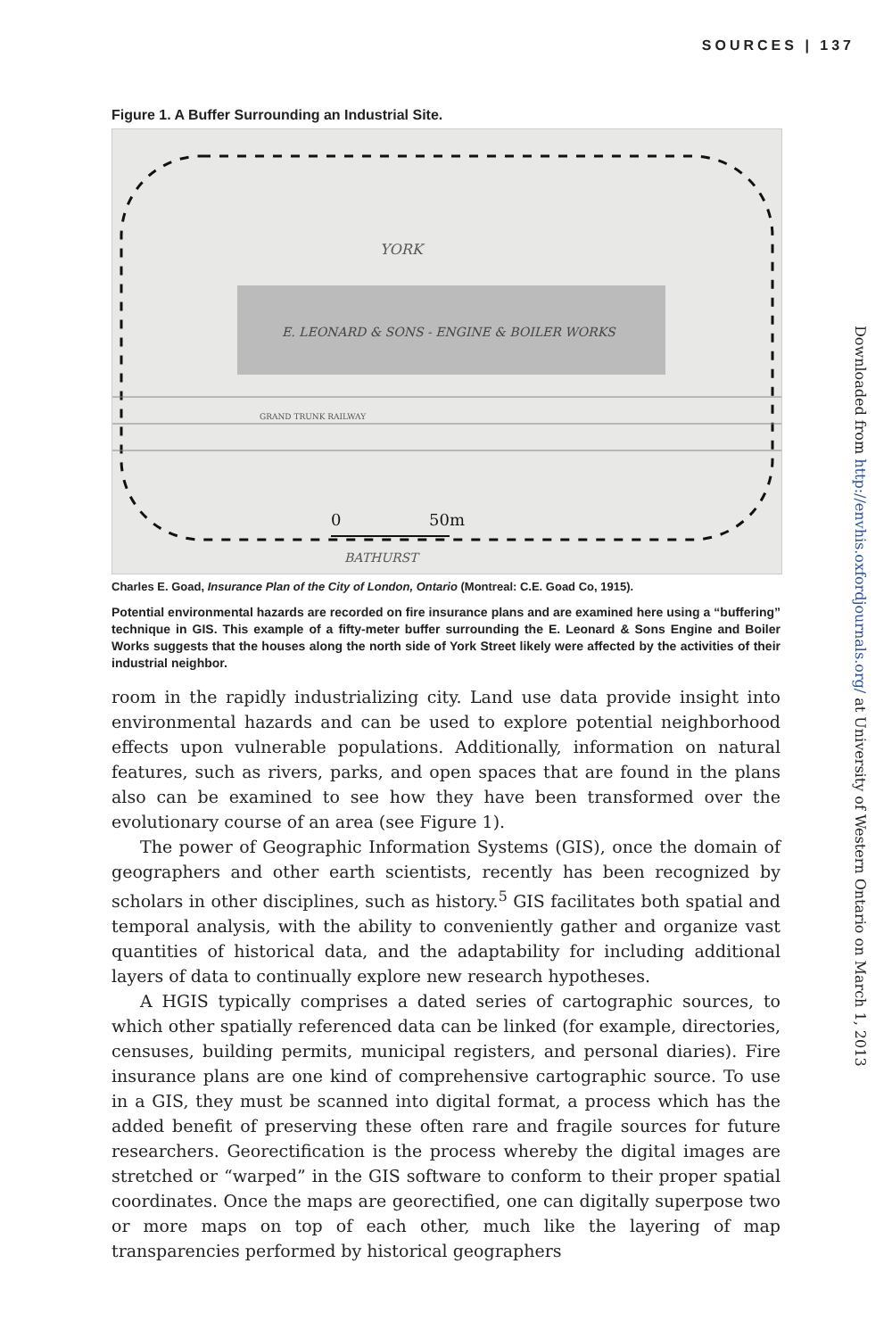SOURCES | 137
Figure 1. A Buffer Surrounding an Industrial Site.
YORK
E. LEONARD & SONS - ENGINE & BOILER WORKS
GRAND TRUNK RAILWAY
0
50m
BATHURST
Charles E. Goad, Insurance Plan of the City of London, Ontario (Montreal: C.E. Goad Co, 1915).
Potential environmental hazards are recorded on fire insurance plans and are examined here using a “buffering” technique in GIS. This example of a fifty-meter buffer surrounding the E. Leonard & Sons Engine and Boiler Works suggests that the houses along the north side of York Street likely were affected by the activities of their industrial neighbor.
room in the rapidly industrializing city. Land use data provide insight into environmental hazards and can be used to explore potential neighborhood effects upon vulnerable populations. Additionally, information on natural features, such as rivers, parks, and open spaces that are found in the plans also can be examined to see how they have been transformed over the evolutionary course of an area (see Figure 1).
The power of Geographic Information Systems (GIS), once the domain of geographers and other earth scientists, recently has been recognized by scholars in other disciplines, such as history.<sup>5</sup> GIS facilitates both spatial and temporal analysis, with the ability to conveniently gather and organize vast quantities of historical data, and the adaptability for including additional layers of data to continually explore new research hypotheses.
A HGIS typically comprises a dated series of cartographic sources, to which other spatially referenced data can be linked (for example, directories, censuses, building permits, municipal registers, and personal diaries). Fire insurance plans are one kind of comprehensive cartographic source. To use in a GIS, they must be scanned into digital format, a process which has the added benefit of preserving these often rare and fragile sources for future researchers. Georectification is the process whereby the digital images are stretched or “warped” in the GIS software to conform to their proper spatial coordinates. Once the maps are georectified, one can digitally superpose two or more maps on top of each other, much like the layering of map transparencies performed by historical geographers
Downloaded from http://envhis.oxfordjournals.org/ at University of Western Ontario on March 1, 2013